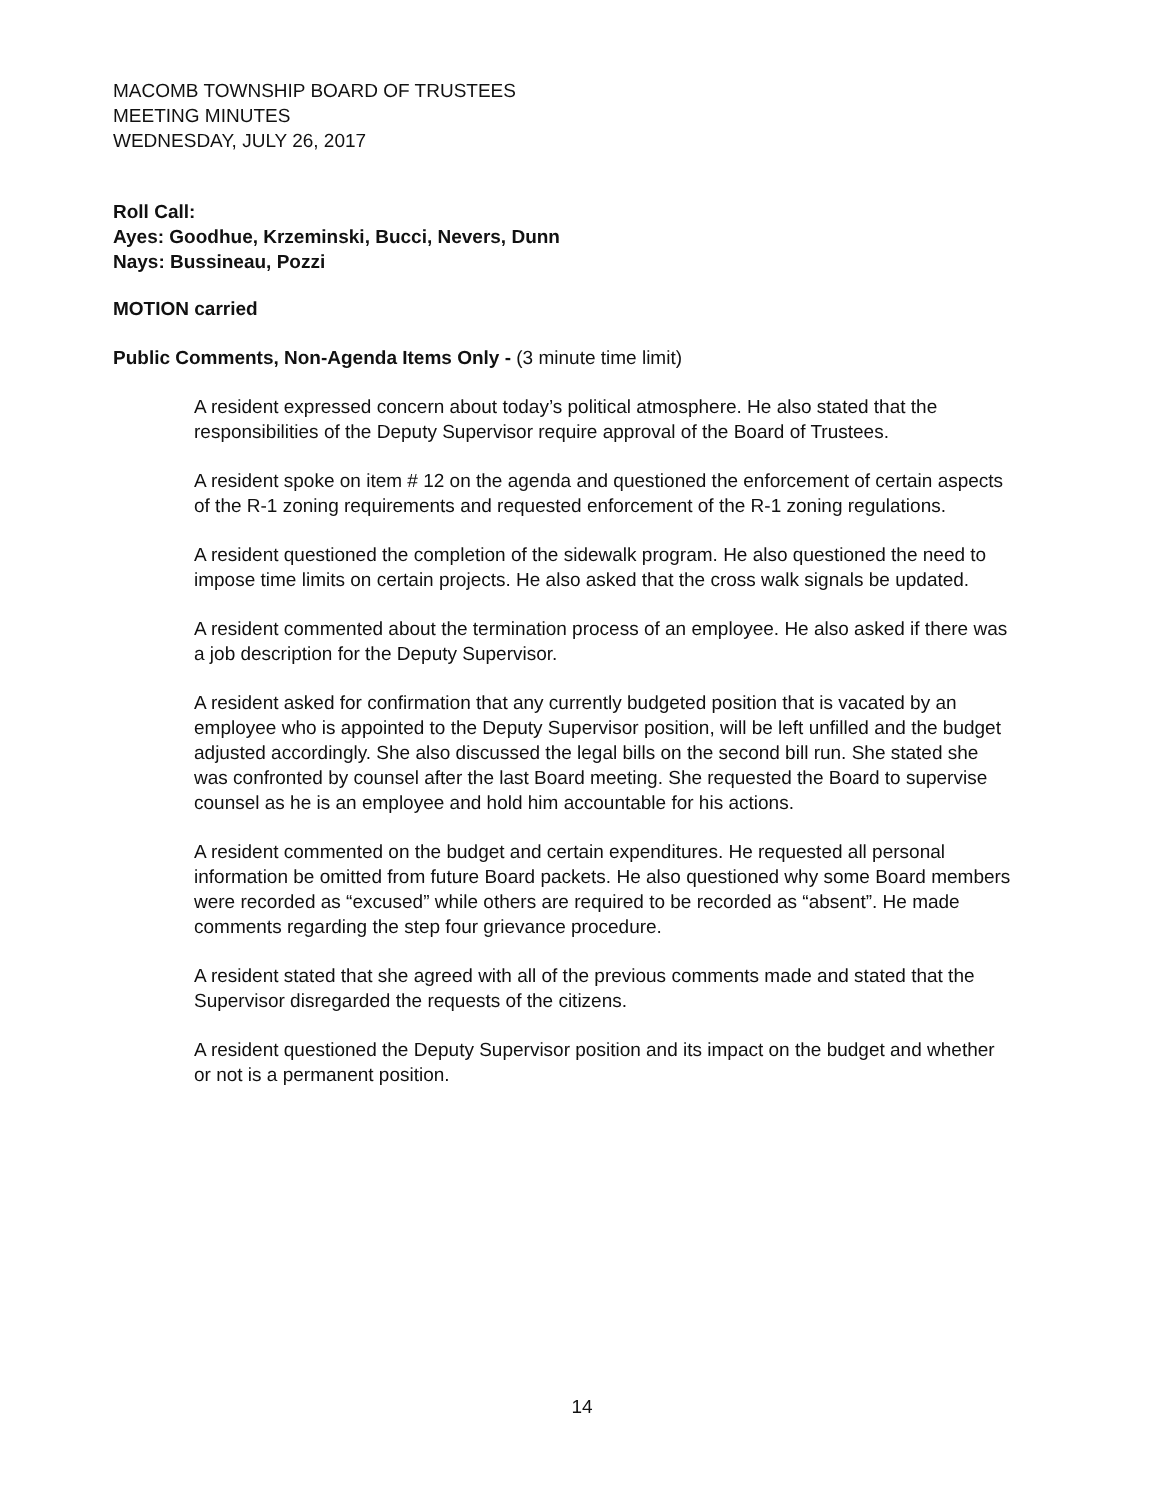MACOMB TOWNSHIP BOARD OF TRUSTEES
MEETING MINUTES
WEDNESDAY, JULY 26, 2017
Roll Call:
Ayes: Goodhue, Krzeminski, Bucci, Nevers, Dunn
Nays: Bussineau, Pozzi
MOTION carried
Public Comments, Non-Agenda Items Only - (3 minute time limit)
A resident expressed concern about today’s political atmosphere. He also stated that the responsibilities of the Deputy Supervisor require approval of the Board of Trustees.
A resident spoke on item # 12 on the agenda and questioned the enforcement of certain aspects of the R-1 zoning requirements and requested enforcement of the R-1 zoning regulations.
A resident questioned the completion of the sidewalk program. He also questioned the need to impose time limits on certain projects. He also asked that the cross walk signals be updated.
A resident commented about the termination process of an employee. He also asked if there was a job description for the Deputy Supervisor.
A resident asked for confirmation that any currently budgeted position that is vacated by an employee who is appointed to the Deputy Supervisor position, will be left unfilled and the budget adjusted accordingly. She also discussed the legal bills on the second bill run. She stated she was confronted by counsel after the last Board meeting. She requested the Board to supervise counsel as he is an employee and hold him accountable for his actions.
A resident commented on the budget and certain expenditures. He requested all personal information be omitted from future Board packets. He also questioned why some Board members were recorded as “excused” while others are required to be recorded as “absent”. He made comments regarding the step four grievance procedure.
A resident stated that she agreed with all of the previous comments made and stated that the Supervisor disregarded the requests of the citizens.
A resident questioned the Deputy Supervisor position and its impact on the budget and whether or not is a permanent position.
14